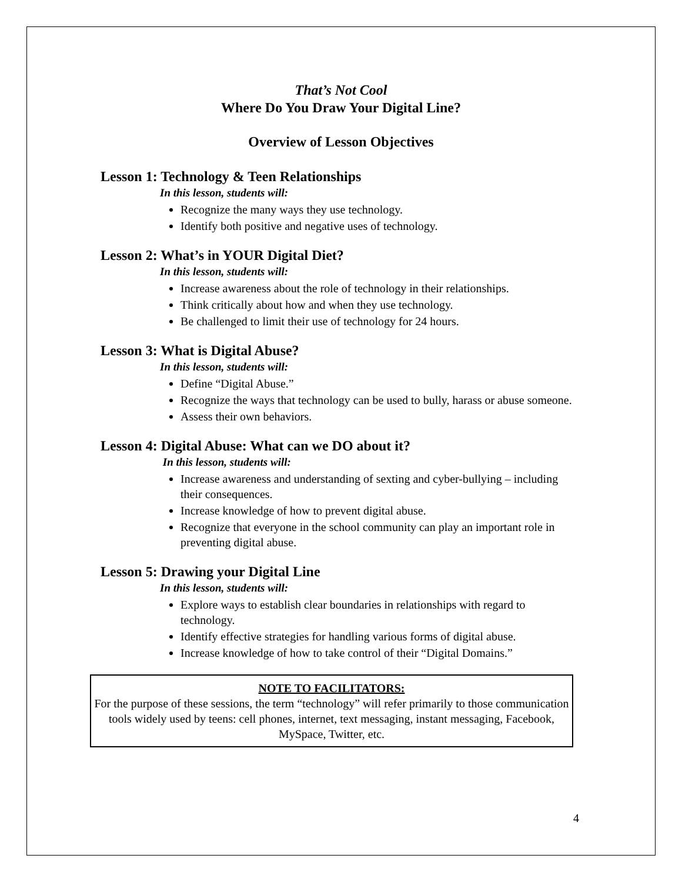That’s Not Cool
Where Do You Draw Your Digital Line?
Overview of Lesson Objectives
Lesson 1: Technology & Teen Relationships
In this lesson, students will:
Recognize the many ways they use technology.
Identify both positive and negative uses of technology.
Lesson 2: What’s in YOUR Digital Diet?
In this lesson, students will:
Increase awareness about the role of technology in their relationships.
Think critically about how and when they use technology.
Be challenged to limit their use of technology for 24 hours.
Lesson 3: What is Digital Abuse?
In this lesson, students will:
Define “Digital Abuse.”
Recognize the ways that technology can be used to bully, harass or abuse someone.
Assess their own behaviors.
Lesson 4: Digital Abuse: What can we DO about it?
In this lesson, students will:
Increase awareness and understanding of sexting and cyber-bullying – including their consequences.
Increase knowledge of how to prevent digital abuse.
Recognize that everyone in the school community can play an important role in preventing digital abuse.
Lesson 5: Drawing your Digital Line
In this lesson, students will:
Explore ways to establish clear boundaries in relationships with regard to technology.
Identify effective strategies for handling various forms of digital abuse.
Increase knowledge of how to take control of their “Digital Domains.”
NOTE TO FACILITATORS:
For the purpose of these sessions, the term “technology” will refer primarily to those communication tools widely used by teens: cell phones, internet, text messaging, instant messaging, Facebook, MySpace, Twitter, etc.
4